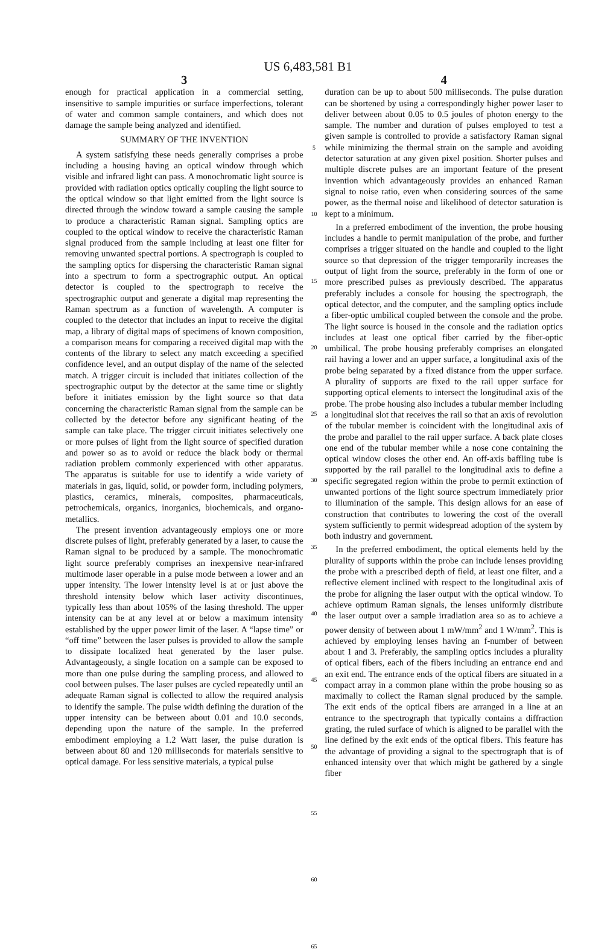US 6,483,581 B1
3
enough for practical application in a commercial setting, insensitive to sample impurities or surface imperfections, tolerant of water and common sample containers, and which does not damage the sample being analyzed and identified.
SUMMARY OF THE INVENTION
A system satisfying these needs generally comprises a probe including a housing having an optical window through which visible and infrared light can pass. A monochromatic light source is provided with radiation optics optically coupling the light source to the optical window so that light emitted from the light source is directed through the window toward a sample causing the sample to produce a characteristic Raman signal. Sampling optics are coupled to the optical window to receive the characteristic Raman signal produced from the sample including at least one filter for removing unwanted spectral portions. A spectrograph is coupled to the sampling optics for dispersing the characteristic Raman signal into a spectrum to form a spectrographic output. An optical detector is coupled to the spectrograph to receive the spectrographic output and generate a digital map representing the Raman spectrum as a function of wavelength. A computer is coupled to the detector that includes an input to receive the digital map, a library of digital maps of specimens of known composition, a comparison means for comparing a received digital map with the contents of the library to select any match exceeding a specified confidence level, and an output display of the name of the selected match. A trigger circuit is included that initiates collection of the spectrographic output by the detector at the same time or slightly before it initiates emission by the light source so that data concerning the characteristic Raman signal from the sample can be collected by the detector before any significant heating of the sample can take place. The trigger circuit initiates selectively one or more pulses of light from the light source of specified duration and power so as to avoid or reduce the black body or thermal radiation problem commonly experienced with other apparatus. The apparatus is suitable for use to identify a wide variety of materials in gas, liquid, solid, or powder form, including polymers, plastics, ceramics, minerals, composites, pharmaceuticals, petrochemicals, organics, inorganics, biochemicals, and organo-metallics.
The present invention advantageously employs one or more discrete pulses of light, preferably generated by a laser, to cause the Raman signal to be produced by a sample. The monochromatic light source preferably comprises an inexpensive near-infrared multimode laser operable in a pulse mode between a lower and an upper intensity. The lower intensity level is at or just above the threshold intensity below which laser activity discontinues, typically less than about 105% of the lasing threshold. The upper intensity can be at any level at or below a maximum intensity established by the upper power limit of the laser. A “lapse time” or “off time” between the laser pulses is provided to allow the sample to dissipate localized heat generated by the laser pulse. Advantageously, a single location on a sample can be exposed to more than one pulse during the sampling process, and allowed to cool between pulses. The laser pulses are cycled repeatedly until an adequate Raman signal is collected to allow the required analysis to identify the sample. The pulse width defining the duration of the upper intensity can be between about 0.01 and 10.0 seconds, depending upon the nature of the sample. In the preferred embodiment employing a 1.2 Watt laser, the pulse duration is between about 80 and 120 milliseconds for materials sensitive to optical damage. For less sensitive materials, a typical pulse
5
10
15
20
25
30
35
40
45
50
55
60
65
4
duration can be up to about 500 milliseconds. The pulse duration can be shortened by using a correspondingly higher power laser to deliver between about 0.05 to 0.5 joules of photon energy to the sample. The number and duration of pulses employed to test a given sample is controlled to provide a satisfactory Raman signal while minimizing the thermal strain on the sample and avoiding detector saturation at any given pixel position. Shorter pulses and multiple discrete pulses are an important feature of the present invention which advantageously provides an enhanced Raman signal to noise ratio, even when considering sources of the same power, as the thermal noise and likelihood of detector saturation is kept to a minimum.
In a preferred embodiment of the invention, the probe housing includes a handle to permit manipulation of the probe, and further comprises a trigger situated on the handle and coupled to the light source so that depression of the trigger temporarily increases the output of light from the source, preferably in the form of one or more prescribed pulses as previously described. The apparatus preferably includes a console for housing the spectrograph, the optical detector, and the computer, and the sampling optics include a fiber-optic umbilical coupled between the console and the probe. The light source is housed in the console and the radiation optics includes at least one optical fiber carried by the fiber-optic umbilical. The probe housing preferably comprises an elongated rail having a lower and an upper surface, a longitudinal axis of the probe being separated by a fixed distance from the upper surface. A plurality of supports are fixed to the rail upper surface for supporting optical elements to intersect the longitudinal axis of the probe. The probe housing also includes a tubular member including a longitudinal slot that receives the rail so that an axis of revolution of the tubular member is coincident with the longitudinal axis of the probe and parallel to the rail upper surface. A back plate closes one end of the tubular member while a nose cone containing the optical window closes the other end. An off-axis baffling tube is supported by the rail parallel to the longitudinal axis to define a specific segregated region within the probe to permit extinction of unwanted portions of the light source spectrum immediately prior to illumination of the sample. This design allows for an ease of construction that contributes to lowering the cost of the overall system sufficiently to permit widespread adoption of the system by both industry and government.
In the preferred embodiment, the optical elements held by the plurality of supports within the probe can include lenses providing the probe with a prescribed depth of field, at least one filter, and a reflective element inclined with respect to the longitudinal axis of the probe for aligning the laser output with the optical window. To achieve optimum Raman signals, the lenses uniformly distribute the laser output over a sample irradiation area so as to achieve a power density of between about 1 mW/mm<sup>2</sup> and 1 W/mm<sup>2</sup>. This is achieved by employing lenses having an f-number of between about 1 and 3. Preferably, the sampling optics includes a plurality of optical fibers, each of the fibers including an entrance end and an exit end. The entrance ends of the optical fibers are situated in a compact array in a common plane within the probe housing so as maximally to collect the Raman signal produced by the sample. The exit ends of the optical fibers are arranged in a line at an entrance to the spectrograph that typically contains a diffraction grating, the ruled surface of which is aligned to be parallel with the line defined by the exit ends of the optical fibers. This feature has the advantage of providing a signal to the spectrograph that is of enhanced intensity over that which might be gathered by a single fiber